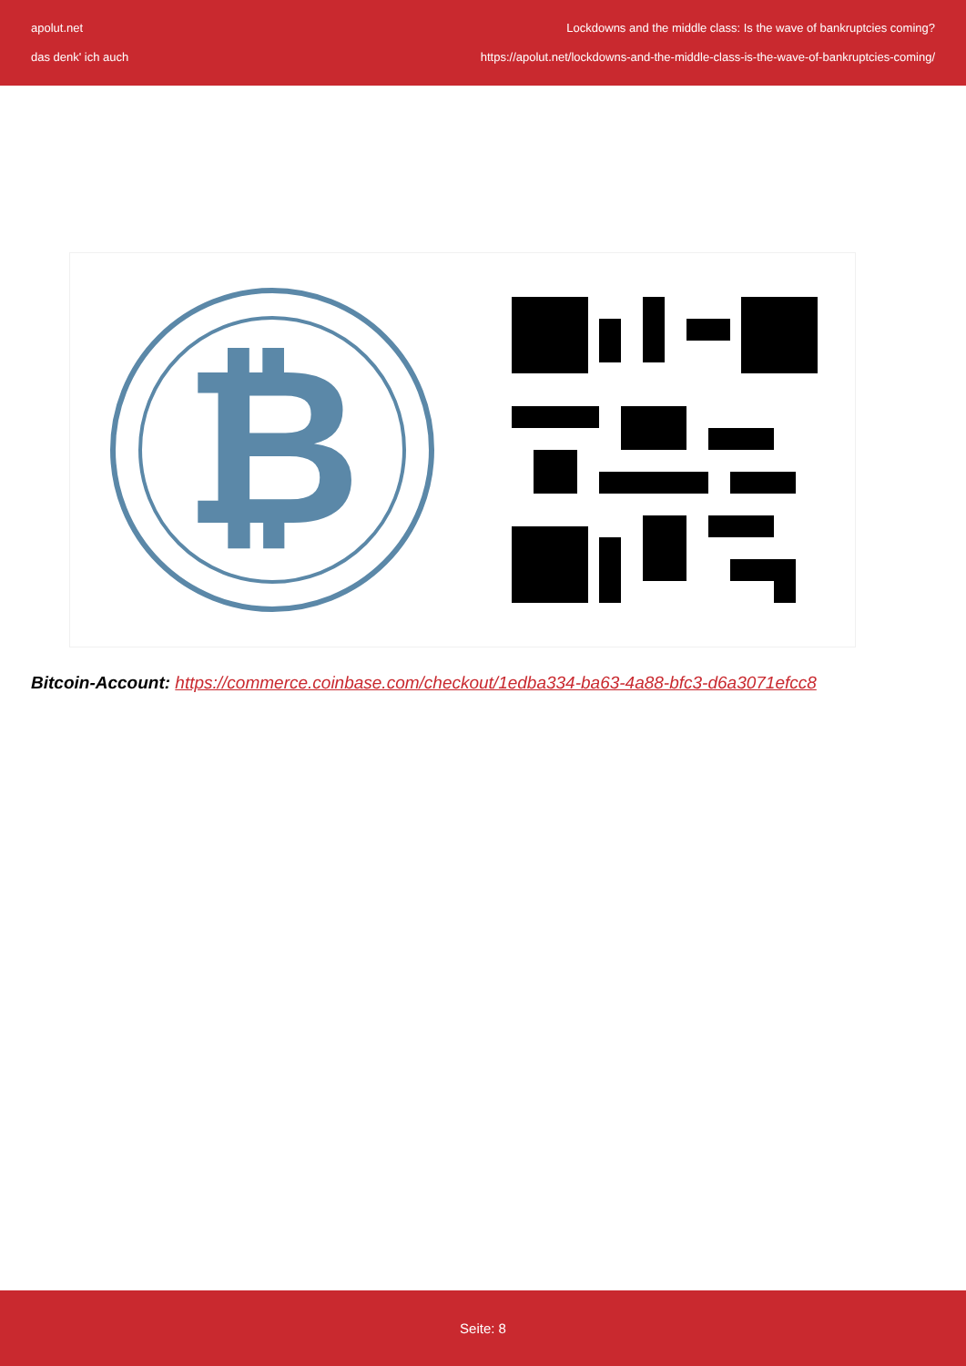apolut.net
das denk' ich auch
Lockdowns and the middle class: Is the wave of bankruptcies coming?
https://apolut.net/lockdowns-and-the-middle-class-is-the-wave-of-bankruptcies-coming/
₿
Bitcoin-Account: https://commerce.coinbase.com/checkout/1edba334-ba63-4a88-bfc3-d6a3071efcc8
Seite: 8